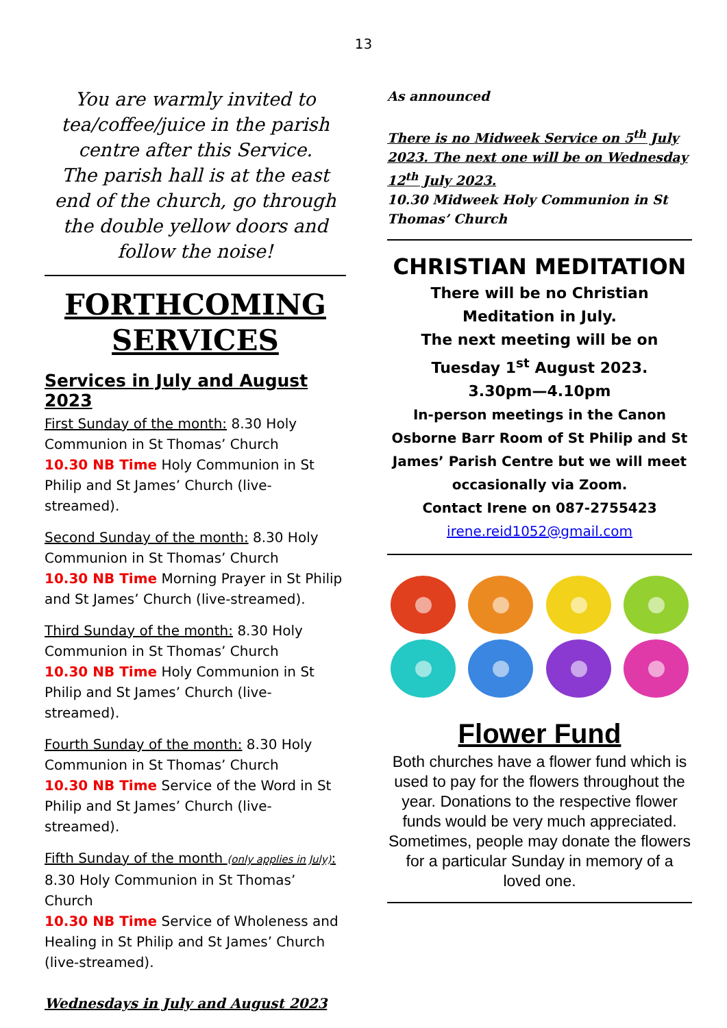13
You are warmly invited to tea/coffee/juice in the parish centre after this Service.
The parish hall is at the east end of the church, go through the double yellow doors and follow the noise!
FORTHCOMING SERVICES
Services in July and August 2023
First Sunday of the month: 8.30 Holy Communion in St Thomas’ Church
10.30 NB Time Holy Communion in St Philip and St James’ Church (live-streamed).
Second Sunday of the month: 8.30 Holy Communion in St Thomas’ Church
10.30 NB Time Morning Prayer in St Philip and St James’ Church (live-streamed).
Third Sunday of the month: 8.30 Holy Communion in St Thomas’ Church
10.30 NB Time Holy Communion in St Philip and St James’ Church (live-streamed).
Fourth Sunday of the month: 8.30 Holy Communion in St Thomas’ Church
10.30 NB Time Service of the Word in St Philip and St James’ Church (live-streamed).
Fifth Sunday of the month (only applies in July): 8.30 Holy Communion in St Thomas’ Church
10.30 NB Time Service of Wholeness and Healing in St Philip and St James’ Church (live-streamed).
Wednesdays in July and August 2023
As announced
There is no Midweek Service on 5<sup>th</sup> July 2023. The next one will be on Wednesday 12<sup>th</sup> July 2023.
10.30 Midweek Holy Communion in St Thomas’ Church
CHRISTIAN MEDITATION
There will be no Christian Meditation in July.
The next meeting will be on Tuesday 1<sup>st</sup> August 2023.
3.30pm—4.10pm
In-person meetings in the Canon Osborne Barr Room of St Philip and St James’ Parish Centre but we will meet occasionally via Zoom.
Contact Irene on 087-2755423
irene.reid1052@gmail.com
Flower Fund
Both churches have a flower fund which is used to pay for the flowers throughout the year. Donations to the respective flower funds would be very much appreciated. Sometimes, people may donate the flowers for a particular Sunday in memory of a loved one.